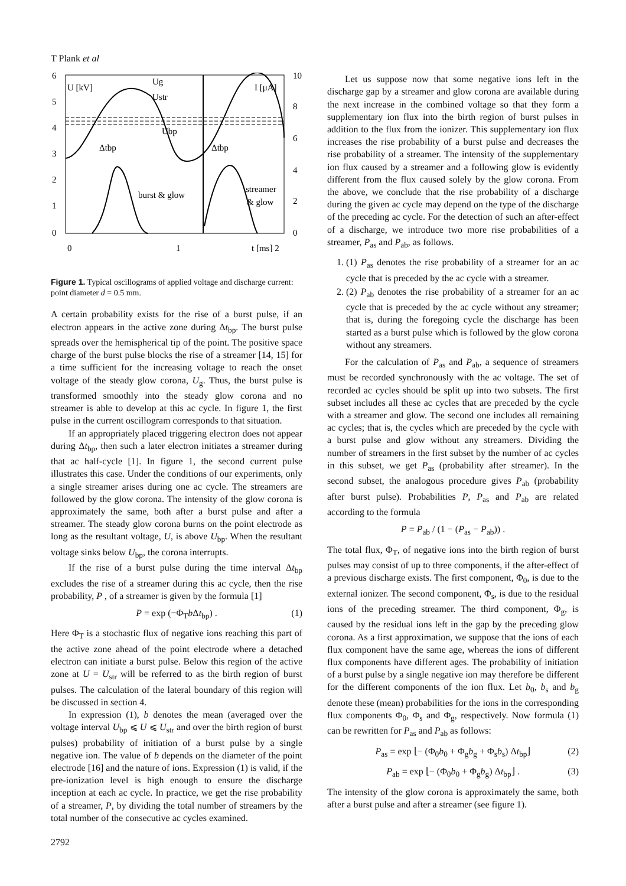T Plank et al
6
5
4
3
2
1
0
10
8
6
4
2
0
U [kV]
I [μA]
Ug
Ustr
Ubp
Δtbp
Δtbp
burst & glow
streamer
& glow
0
1
t [ms] 2
Figure 1. Typical oscillograms of applied voltage and discharge current: point diameter d = 0.5 mm.
A certain probability exists for the rise of a burst pulse, if an electron appears in the active zone during Δt<sub>bp</sub>. The burst pulse spreads over the hemispherical tip of the point. The positive space charge of the burst pulse blocks the rise of a streamer [14, 15] for a time sufficient for the increasing voltage to reach the onset voltage of the steady glow corona, U<sub>g</sub>. Thus, the burst pulse is transformed smoothly into the steady glow corona and no streamer is able to develop at this ac cycle. In figure 1, the first pulse in the current oscillogram corresponds to that situation.
If an appropriately placed triggering electron does not appear during Δt<sub>bp</sub>, then such a later electron initiates a streamer during that ac half-cycle [1]. In figure 1, the second current pulse illustrates this case. Under the conditions of our experiments, only a single streamer arises during one ac cycle. The streamers are followed by the glow corona. The intensity of the glow corona is approximately the same, both after a burst pulse and after a streamer. The steady glow corona burns on the point electrode as long as the resultant voltage, U, is above U<sub>bp</sub>. When the resultant voltage sinks below U<sub>bp</sub>, the corona interrupts.
If the rise of a burst pulse during the time interval Δt<sub>bp</sub> excludes the rise of a streamer during this ac cycle, then the rise probability, P , of a streamer is given by the formula [1]
P = exp (−Φ<sub>T</sub>b Δt<sub>bp</sub>) . (1)
Here Φ<sub>T</sub> is a stochastic flux of negative ions reaching this part of the active zone ahead of the point electrode where a detached electron can initiate a burst pulse. Below this region of the active zone at U = U<sub>str</sub> will be referred to as the birth region of burst pulses. The calculation of the lateral boundary of this region will be discussed in section 4.
In expression (1), b denotes the mean (averaged over the voltage interval U<sub>bp</sub> ⩽ U ⩽ U<sub>str</sub> and over the birth region of burst pulses) probability of initiation of a burst pulse by a single negative ion. The value of b depends on the diameter of the point electrode [16] and the nature of ions. Expression (1) is valid, if the pre-ionization level is high enough to ensure the discharge inception at each ac cycle. In practice, we get the rise probability of a streamer, P, by dividing the total number of streamers by the total number of the consecutive ac cycles examined.
2792
Let us suppose now that some negative ions left in the discharge gap by a streamer and glow corona are available during the next increase in the combined voltage so that they form a supplementary ion flux into the birth region of burst pulses in addition to the flux from the ionizer. This supplementary ion flux increases the rise probability of a burst pulse and decreases the rise probability of a streamer. The intensity of the supplementary ion flux caused by a streamer and a following glow is evidently different from the flux caused solely by the glow corona. From the above, we conclude that the rise probability of a discharge during the given ac cycle may depend on the type of the discharge of the preceding ac cycle. For the detection of such an after-effect of a discharge, we introduce two more rise probabilities of a streamer, P<sub>as</sub> and P<sub>ab</sub>, as follows.
1. (1) P<sub>as</sub> denotes the rise probability of a streamer for an ac cycle that is preceded by the ac cycle with a streamer.
2. (2) P<sub>ab</sub> denotes the rise probability of a streamer for an ac cycle that is preceded by the ac cycle without any streamer; that is, during the foregoing cycle the discharge has been started as a burst pulse which is followed by the glow corona without any streamers.
For the calculation of P<sub>as</sub> and P<sub>ab</sub>, a sequence of streamers must be recorded synchronously with the ac voltage. The set of recorded ac cycles should be split up into two subsets. The first subset includes all these ac cycles that are preceded by the cycle with a streamer and glow. The second one includes all remaining ac cycles; that is, the cycles which are preceded by the cycle with a burst pulse and glow without any streamers. Dividing the number of streamers in the first subset by the number of ac cycles in this subset, we get P<sub>as</sub> (probability after streamer). In the second subset, the analogous procedure gives P<sub>ab</sub> (probability after burst pulse). Probabilities P, P<sub>as</sub> and P<sub>ab</sub> are related according to the formula
P = P<sub>ab</sub> / (1 − (P<sub>as</sub> − P<sub>ab</sub>)) .
The total flux, Φ<sub>T</sub>, of negative ions into the birth region of burst pulses may consist of up to three components, if the after-effect of a previous discharge exists. The first component, Φ<sub>0</sub>, is due to the external ionizer. The second component, Φ<sub>s</sub>, is due to the residual ions of the preceding streamer. The third component, Φ<sub>g</sub>, is caused by the residual ions left in the gap by the preceding glow corona. As a first approximation, we suppose that the ions of each flux component have the same age, whereas the ions of different flux components have different ages. The probability of initiation of a burst pulse by a single negative ion may therefore be different for the different components of the ion flux. Let b<sub>0</sub>, b<sub>s</sub> and b<sub>g</sub> denote these (mean) probabilities for the ions in the corresponding flux components Φ<sub>0</sub>, Φ<sub>s</sub> and Φ<sub>g</sub>, respectively. Now formula (1) can be rewritten for P<sub>as</sub> and P<sub>ab</sub> as follows:
P<sub>as</sub> = exp ⌊− (Φ<sub>0</sub>b<sub>0</sub> + Φ<sub>g</sub>b<sub>g</sub> + Φ<sub>s</sub>b<sub>s</sub>) Δt<sub>bp</sub>⌋ (2)
P<sub>ab</sub> = exp ⌊− (Φ<sub>0</sub>b<sub>0</sub> + Φ<sub>g</sub>b<sub>g</sub>) Δt<sub>bp</sub>⌋ . (3)
The intensity of the glow corona is approximately the same, both after a burst pulse and after a streamer (see figure 1).